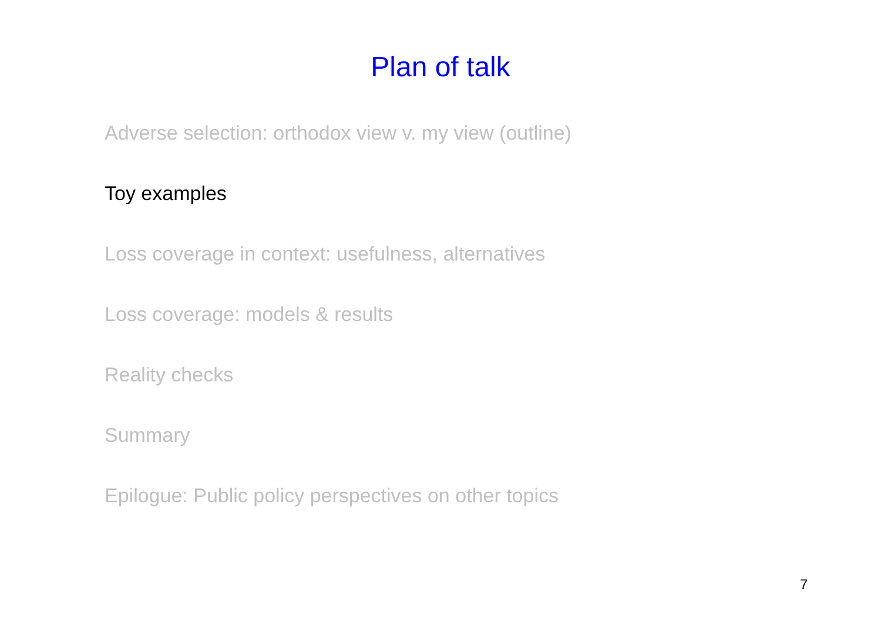Plan of talk
Adverse selection: orthodox view v. my view (outline)
Toy examples
Loss coverage in context: usefulness, alternatives
Loss coverage: models & results
Reality checks
Summary
Epilogue: Public policy perspectives on other topics
7